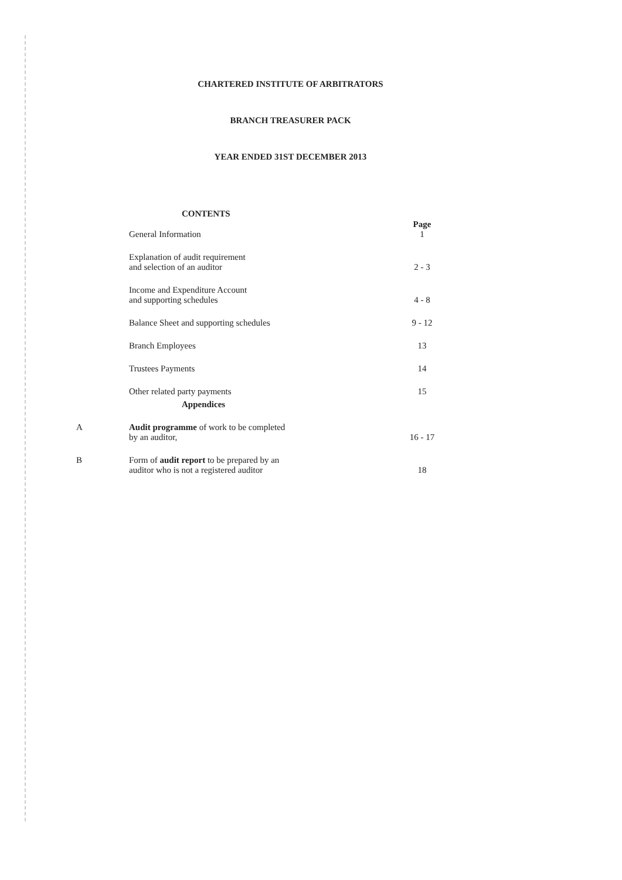CHARTERED INSTITUTE OF ARBITRATORS
BRANCH TREASURER PACK
YEAR ENDED 31ST DECEMBER 2013
| | CONTENTS | |
| | General Information | Page 1 |
| | Explanation of audit requirement and selection of an auditor | 2 - 3 |
| | Income and Expenditure Account and supporting schedules | 4 - 8 |
| | Balance Sheet and supporting schedules | 9 - 12 |
| | Branch Employees | 13 |
| | Trustees Payments | 14 |
| | Other related party payments | 15 |
| | Appendices | |
| A | Audit programme of work to be completed by an auditor, | 16 - 17 |
| B | Form of audit report to be prepared by an auditor who is not a registered auditor | 18 |